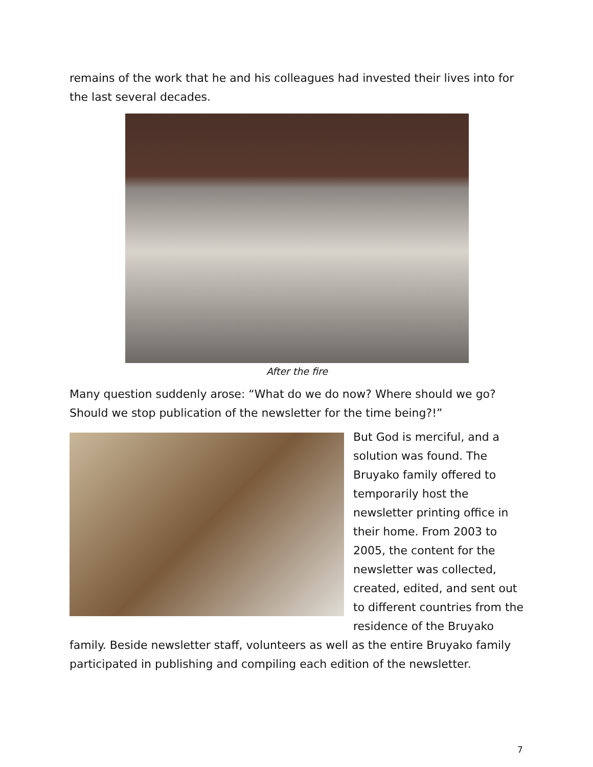remains of the work that he and his colleagues had invested their lives into for the last several decades.
After the fire
Many question suddenly arose: “What do we do now? Where should we go? Should we stop publication of the newsletter for the time being?!”
But God is merciful, and a solution was found. The Bruyako family offered to temporarily host the newsletter printing office in their home. From 2003 to 2005, the content for the newsletter was collected, created, edited, and sent out to different countries from the residence of the Bruyako
family. Beside newsletter staff, volunteers as well as the entire Bruyako family participated in publishing and compiling each edition of the newsletter.
7